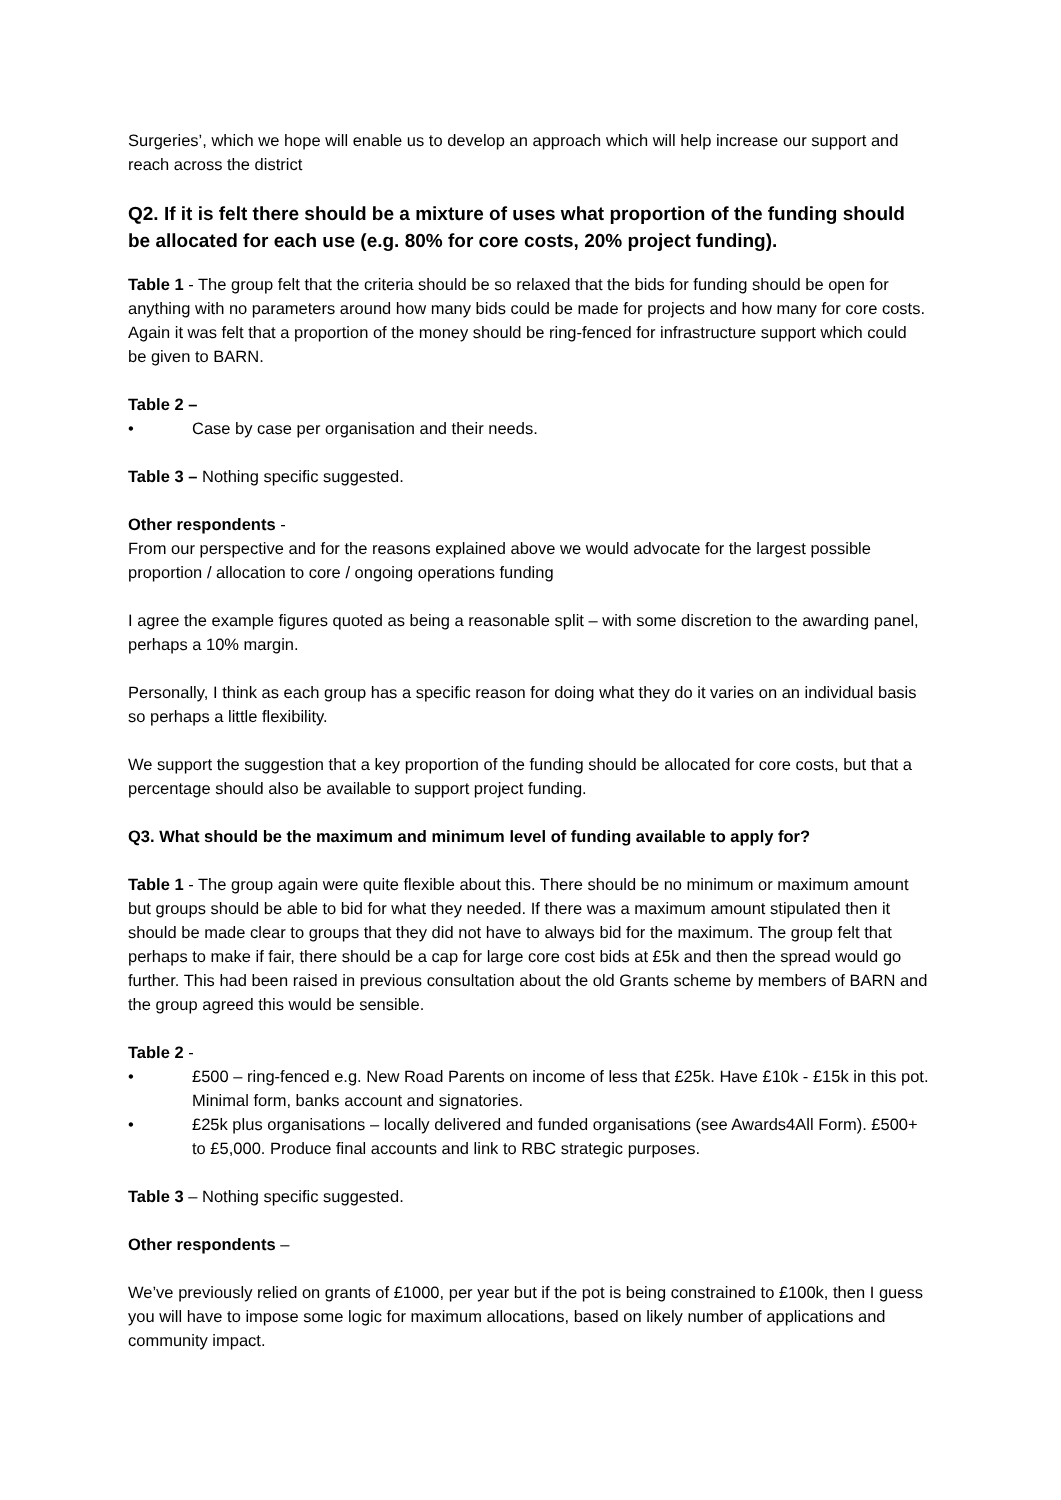Surgeries’, which we hope will enable us to develop an approach which will help increase our support and reach across the district
Q2. If it is felt there should be a mixture of uses what proportion of the funding should be allocated for each use (e.g. 80% for core costs, 20% project funding).
Table 1 - The group felt that the criteria should be so relaxed that the bids for funding should be open for anything with no parameters around how many bids could be made for projects and how many for core costs. Again it was felt that a proportion of the money should be ring-fenced for infrastructure support which could be given to BARN.
Table 2 –
• Case by case per organisation and their needs.
Table 3 – Nothing specific suggested.
Other respondents -
From our perspective and for the reasons explained above we would advocate for the largest possible proportion / allocation to core / ongoing operations funding
I agree the example figures quoted as being a reasonable split – with some discretion to the awarding panel, perhaps a 10% margin.
Personally, I think as each group has a specific reason for doing what they do it varies on an individual basis so perhaps a little flexibility.
We support the suggestion that a key proportion of the funding should be allocated for core costs, but that a percentage should also be available to support project funding.
Q3. What should be the maximum and minimum level of funding available to apply for?
Table 1 - The group again were quite flexible about this. There should be no minimum or maximum amount but groups should be able to bid for what they needed. If there was a maximum amount stipulated then it should be made clear to groups that they did not have to always bid for the maximum. The group felt that perhaps to make if fair, there should be a cap for large core cost bids at £5k and then the spread would go further. This had been raised in previous consultation about the old Grants scheme by members of BARN and the group agreed this would be sensible.
Table 2 -
• £500 – ring-fenced e.g. New Road Parents on income of less that £25k. Have £10k - £15k in this pot. Minimal form, banks account and signatories.
• £25k plus organisations – locally delivered and funded organisations (see Awards4All Form). £500+ to £5,000. Produce final accounts and link to RBC strategic purposes.
Table 3 – Nothing specific suggested.
Other respondents –
We’ve previously relied on grants of £1000, per year but if the pot is being constrained to £100k, then I guess you will have to impose some logic for maximum allocations, based on likely number of applications and community impact.